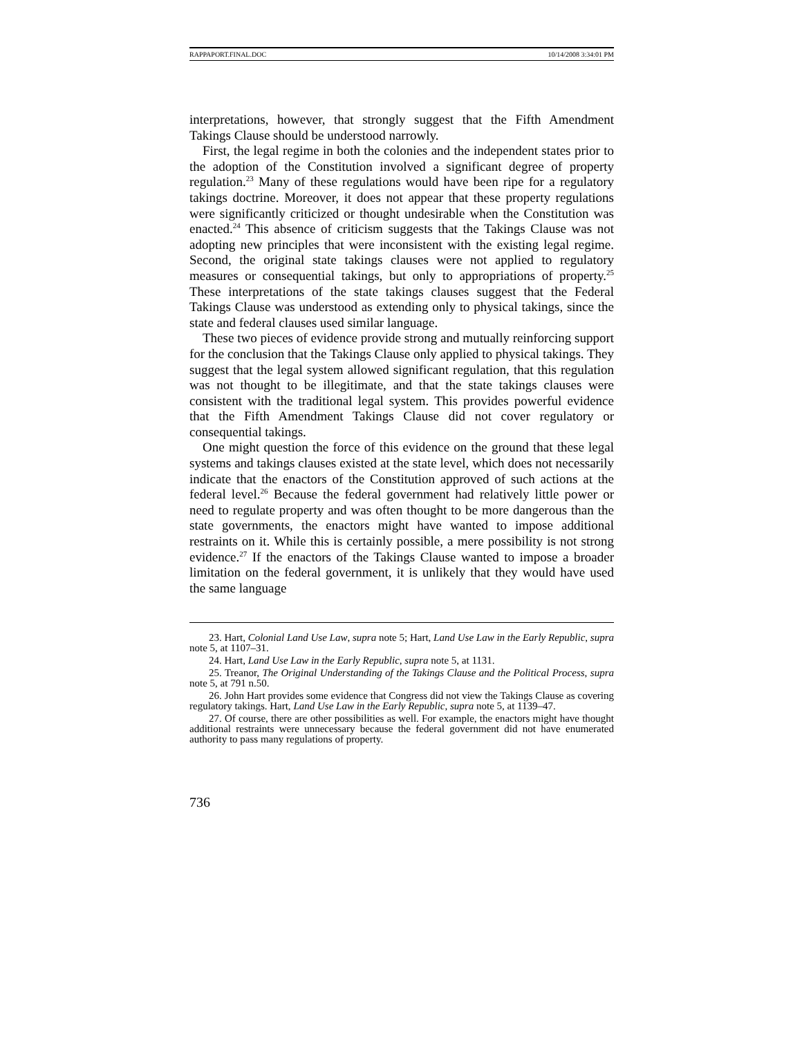RAPPAPORT.FINAL.DOC 10/14/2008 3:34:01 PM
interpretations, however, that strongly suggest that the Fifth Amendment Takings Clause should be understood narrowly.
First, the legal regime in both the colonies and the independent states prior to the adoption of the Constitution involved a significant degree of property regulation.<sup>23</sup> Many of these regulations would have been ripe for a regulatory takings doctrine. Moreover, it does not appear that these property regulations were significantly criticized or thought undesirable when the Constitution was enacted.<sup>24</sup> This absence of criticism suggests that the Takings Clause was not adopting new principles that were inconsistent with the existing legal regime. Second, the original state takings clauses were not applied to regulatory measures or consequential takings, but only to appropriations of property.<sup>25</sup> These interpretations of the state takings clauses suggest that the Federal Takings Clause was understood as extending only to physical takings, since the state and federal clauses used similar language.
These two pieces of evidence provide strong and mutually reinforcing support for the conclusion that the Takings Clause only applied to physical takings. They suggest that the legal system allowed significant regulation, that this regulation was not thought to be illegitimate, and that the state takings clauses were consistent with the traditional legal system. This provides powerful evidence that the Fifth Amendment Takings Clause did not cover regulatory or consequential takings.
One might question the force of this evidence on the ground that these legal systems and takings clauses existed at the state level, which does not necessarily indicate that the enactors of the Constitution approved of such actions at the federal level.<sup>26</sup> Because the federal government had relatively little power or need to regulate property and was often thought to be more dangerous than the state governments, the enactors might have wanted to impose additional restraints on it. While this is certainly possible, a mere possibility is not strong evidence.<sup>27</sup> If the enactors of the Takings Clause wanted to impose a broader limitation on the federal government, it is unlikely that they would have used the same language
23. Hart, Colonial Land Use Law, supra note 5; Hart, Land Use Law in the Early Republic, supra note 5, at 1107–31.
24. Hart, Land Use Law in the Early Republic, supra note 5, at 1131.
25. Treanor, The Original Understanding of the Takings Clause and the Political Process, supra note 5, at 791 n.50.
26. John Hart provides some evidence that Congress did not view the Takings Clause as covering regulatory takings. Hart, Land Use Law in the Early Republic, supra note 5, at 1139–47.
27. Of course, there are other possibilities as well. For example, the enactors might have thought additional restraints were unnecessary because the federal government did not have enumerated authority to pass many regulations of property.
736